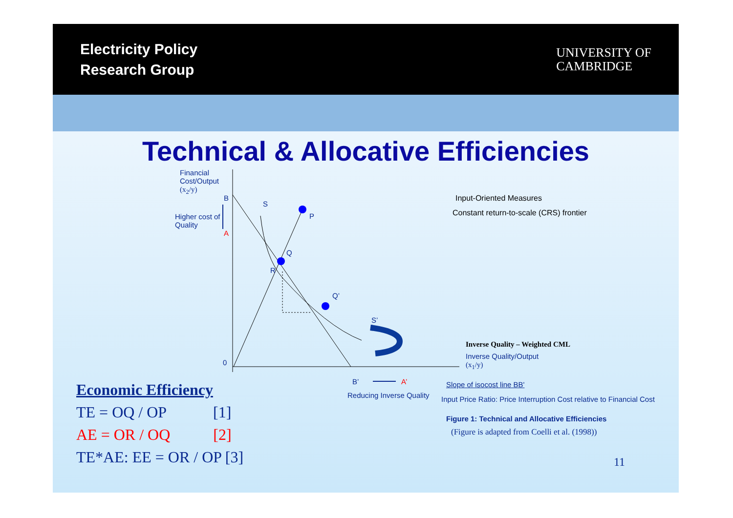Electricity Policy
Research Group
UNIVERSITY OF
CAMBRIDGE
Technical & Allocative Efficiencies
Financial
Cost/Output
(x<sub>2</sub>/y)
Higher cost of
Quality
B
A
S
P
Q
R
Q’
S’
0
B’ A’
Reducing Inverse Quality
Input-Oriented Measures
Constant return-to-scale (CRS) frontier
Inverse Quality – Weighted CML
Inverse Quality/Output
(x<sub>1</sub>/y)
Slope of isocost line BB'
Input Price Ratio: Price Interruption Cost relative to Financial Cost
Figure 1: Technical and Allocative Efficiencies
(Figure is adapted from Coelli et al. (1998))
Economic Efficiency
TE = OQ / OP [1]
AE = OR / OQ [2]
TE*AE: EE = OR / OP [3]
11